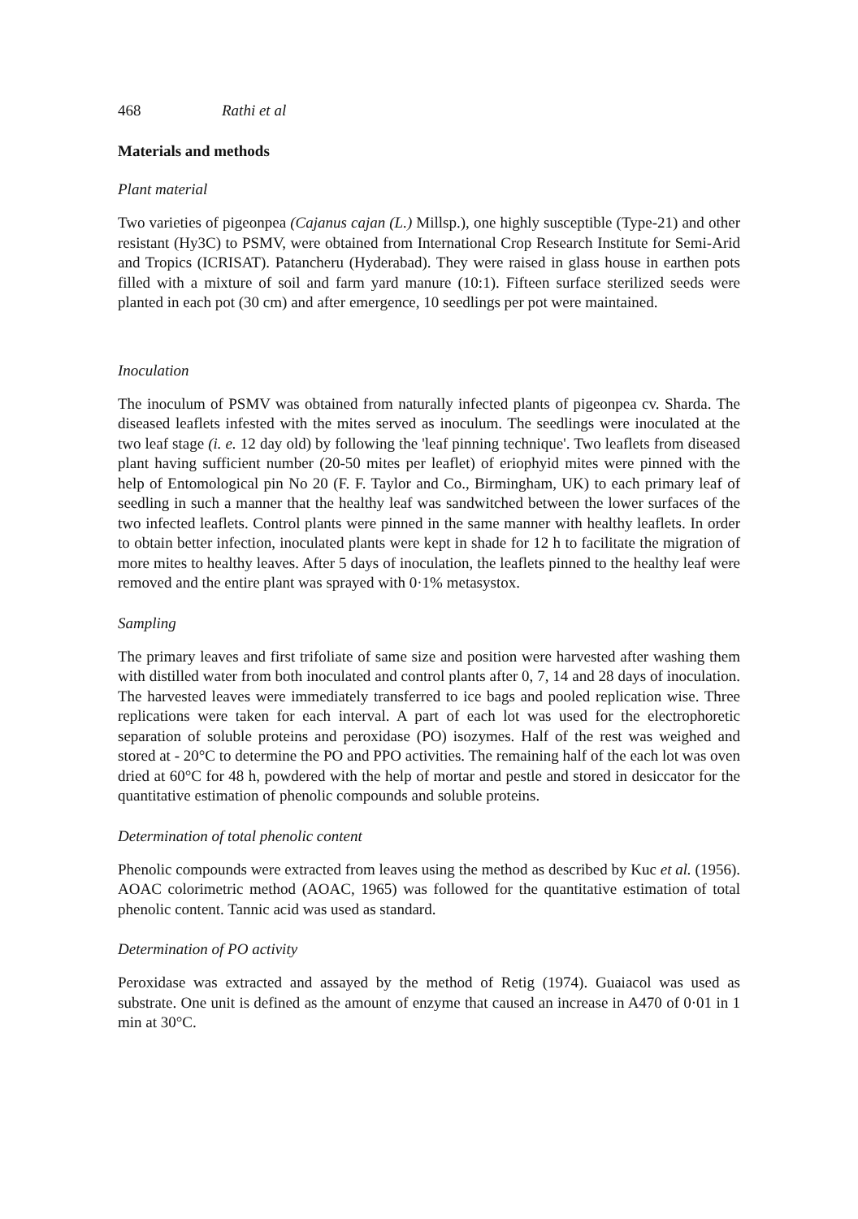468 Rathi et al
Materials and methods
Plant material
Two varieties of pigeonpea (Cajanus cajan (L.) Millsp.), one highly susceptible (Type-21) and other resistant (Hy3C) to PSMV, were obtained from International Crop Research Institute for Semi-Arid and Tropics (ICRISAT). Patancheru (Hyderabad). They were raised in glass house in earthen pots filled with a mixture of soil and farm yard manure (10:1). Fifteen surface sterilized seeds were planted in each pot (30 cm) and after emergence, 10 seedlings per pot were maintained.
Inoculation
The inoculum of PSMV was obtained from naturally infected plants of pigeonpea cv. Sharda. The diseased leaflets infested with the mites served as inoculum. The seedlings were inoculated at the two leaf stage (i. e. 12 day old) by following the 'leaf pinning technique'. Two leaflets from diseased plant having sufficient number (20-50 mites per leaflet) of eriophyid mites were pinned with the help of Entomological pin No 20 (F. F. Taylor and Co., Birmingham, UK) to each primary leaf of seedling in such a manner that the healthy leaf was sandwitched between the lower surfaces of the two infected leaflets. Control plants were pinned in the same manner with healthy leaflets. In order to obtain better infection, inoculated plants were kept in shade for 12 h to facilitate the migration of more mites to healthy leaves. After 5 days of inoculation, the leaflets pinned to the healthy leaf were removed and the entire plant was sprayed with 0·1% metasystox.
Sampling
The primary leaves and first trifoliate of same size and position were harvested after washing them with distilled water from both inoculated and control plants after 0, 7, 14 and 28 days of inoculation. The harvested leaves were immediately transferred to ice bags and pooled replication wise. Three replications were taken for each interval. A part of each lot was used for the electrophoretic separation of soluble proteins and peroxidase (PO) isozymes. Half of the rest was weighed and stored at - 20°C to determine the PO and PPO activities. The remaining half of the each lot was oven dried at 60°C for 48 h, powdered with the help of mortar and pestle and stored in desiccator for the quantitative estimation of phenolic compounds and soluble proteins.
Determination of total phenolic content
Phenolic compounds were extracted from leaves using the method as described by Kuc et al. (1956). AOAC colorimetric method (AOAC, 1965) was followed for the quantitative estimation of total phenolic content. Tannic acid was used as standard.
Determination of PO activity
Peroxidase was extracted and assayed by the method of Retig (1974). Guaiacol was used as substrate. One unit is defined as the amount of enzyme that caused an increase in A470 of 0·01 in 1 min at 30°C.